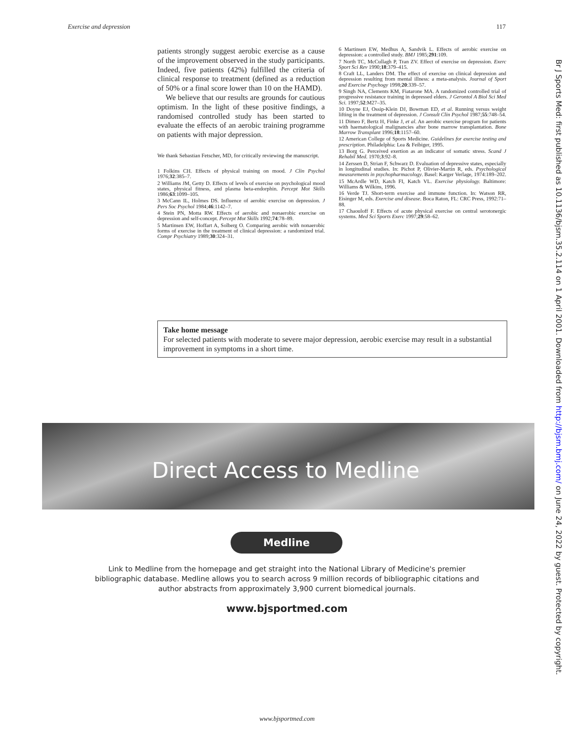Exercise and depression 117
patients strongly suggest aerobic exercise as a cause of the improvement observed in the study participants. Indeed, five patients (42%) fulfilled the criteria of clinical response to treatment (defined as a reduction of 50% or a final score lower than 10 on the HAMD).
We believe that our results are grounds for cautious optimism. In the light of these positive findings, a randomised controlled study has been started to evaluate the effects of an aerobic training programme on patients with major depression.
We thank Sebastian Fetscher, MD, for critically reviewing the manuscript.
1 Folkins CH. Effects of physical training on mood. J Clin Psychol 1976;32:385–7.
2 Williams JM, Getty D. Effects of levels of exercise on psychological mood states, physical fitness, and plasma beta-endorphin. Percept Mot Skills 1986;63:1099–105.
3 McCann IL, Holmes DS. Influence of aerobic exercise on depression. J Pers Soc Psychol 1984;46:1142–7.
4 Stein PN, Motta RW. Effects of aerobic and nonaerobic exercise on depression and self-concept. Percept Mot Skills 1992;74:78–89.
5 Martinsen EW, Hoffart A, Solberg O. Comparing aerobic with nonaerobic forms of exercise in the treatment of clinical depression: a randomized trial. Compr Psychiatry 1989;30:324–31.
6 Martinsen EW, Medhus A, Sandvik L. Effects of aerobic exercise on depression: a controlled study. BMJ 1985;291:109.
7 North TC, McCullagh P, Tran ZV. Effect of exercise on depression. Exerc Sport Sci Rev 1990;18:379–415.
8 Craft LL, Landers DM. The effect of exercise on clinical depression and depression resulting from mental illness: a meta-analysis. Journal of Sport and Exercise Psychogy 1998;20:339–57.
9 Singh NA, Clements KM, Fiatarone MA. A randomized controlled trial of progressive resistance training in depressed elders. J Gerontol A Biol Sci Med Sci. 1997;52:M27–35.
10 Doyne EJ, Ossip-Klein DJ, Bowman ED, et al. Running versus weight lifting in the treatment of depression. J Consult Clin Psychol 1987;55:748–54.
11 Dimeo F, Bertz H, Finke J, et al. An aerobic exercise program for patients with haematological malignancies after bone marrow transplantation. Bone Marrow Transplant 1996;18:1157–60.
12 American College of Sports Medicine. Guidelines for exercise testing and prescription. Philadelphia: Lea & Feibiger, 1995.
13 Borg G. Perceived exertion as an indicator of somatic stress. Scand J Rehabil Med. 1970;3:92–8.
14 Zerssen D, Strian F, Schwarz D. Evaluation of depressive states, especially in longitudinal studies. In: Pichot P, Olivier-Martin R, eds. Psychological measurements in psychopharmacology. Basel: Karger Verlage, 1974:189–202.
15 McArdle WD, Katch FI, Katch VL. Exercise physiology. Baltimore: Williams & Wilkins, 1996.
16 Verde TJ. Short-term exercise and immune function. In: Watson RR, Eisinger M, eds. Exercise and disease. Boca Raton, FL: CRC Press, 1992:71–88.
17 Chaouloff F. Effects of acute physical exercise on central serotonergic systems. Med Sci Sports Exerc 1997;29:58–62.
Take home message
For selected patients with moderate to severe major depression, aerobic exercise may result in a substantial improvement in symptoms in a short time.
Direct Access to Medline
Medline
Link to Medline from the homepage and get straight into the National Library of Medicine's premier bibliographic database. Medline allows you to search across 9 million records of bibliographic citations and author abstracts from approximately 3,900 current biomedical journals.
www.bjsportmed.com
www.bjsportmed.com
Br J Sports Med: first published as 10.1136/bjsm.35.2.114 on 1 April 2001. Downloaded from http://bjsm.bmj.com/ on June 24, 2022 by guest. Protected by copyright.